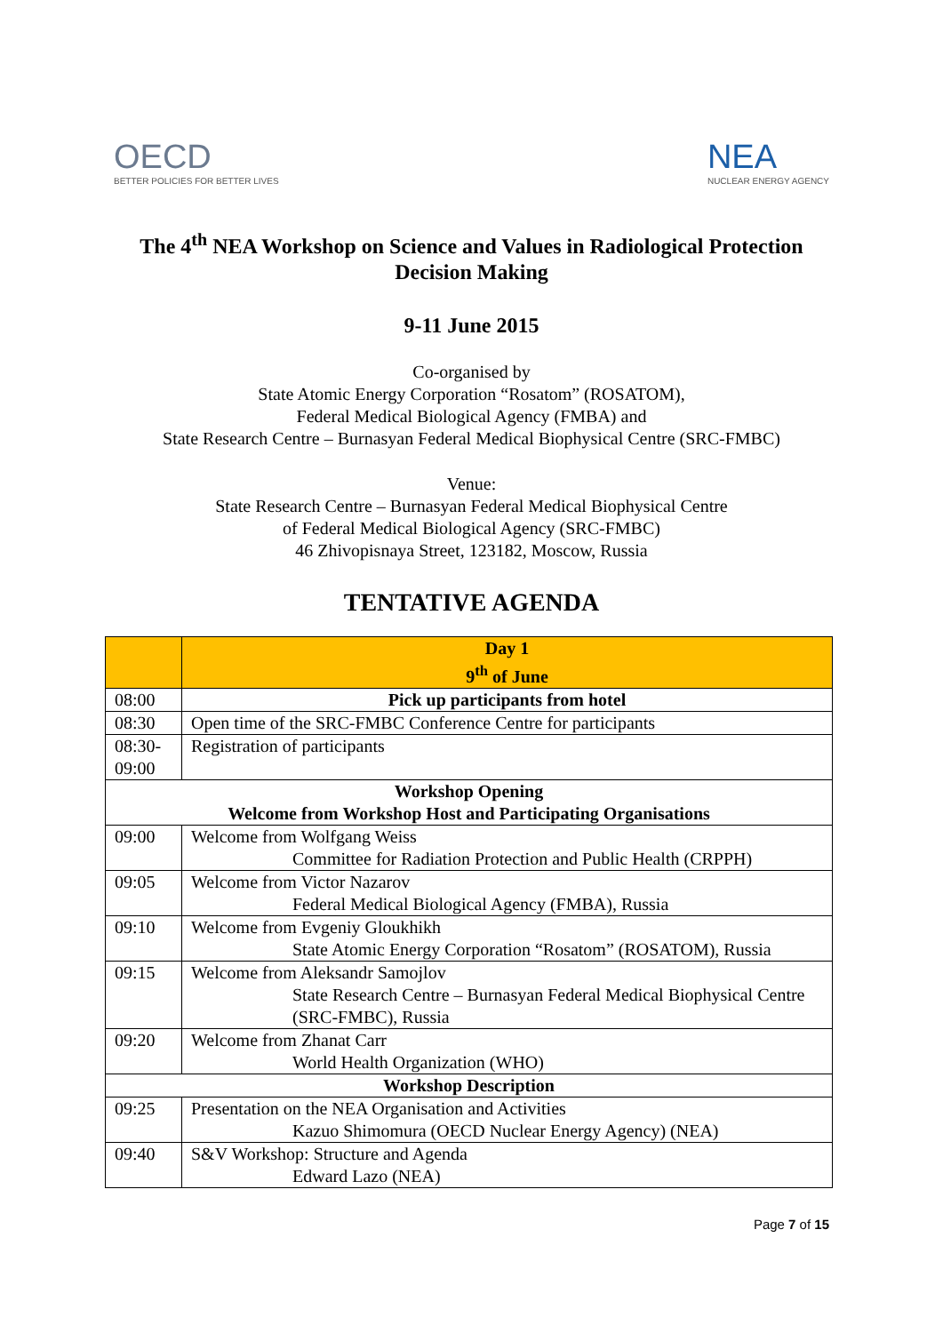OECD
BETTER POLICIES FOR BETTER LIVES
NEA
NUCLEAR ENERGY AGENCY
The 4<sup>th</sup> NEA Workshop on Science and Values in Radiological Protection Decision Making
9-11 June 2015
Co-organised by
State Atomic Energy Corporation “Rosatom” (ROSATOM),
Federal Medical Biological Agency (FMBA) and
State Research Centre – Burnasyan Federal Medical Biophysical Centre (SRC-FMBC)
Venue:
State Research Centre – Burnasyan Federal Medical Biophysical Centre
of Federal Medical Biological Agency (SRC-FMBC)
46 Zhivopisnaya Street, 123182, Moscow, Russia
TENTATIVE AGENDA
| | Day 1 9<sup>th</sup> of June |
| --- | --- |
| 08:00 | Pick up participants from hotel |
| 08:30 | Open time of the SRC-FMBC Conference Centre for participants |
| 08:30- 09:00 | Registration of participants |
| Workshop Opening Welcome from Workshop Host and Participating Organisations | |
| 09:00 | Welcome from Wolfgang Weiss Committee for Radiation Protection and Public Health (CRPPH) |
| 09:05 | Welcome from Victor Nazarov Federal Medical Biological Agency (FMBA), Russia |
| 09:10 | Welcome from Evgeniy Gloukhikh State Atomic Energy Corporation “Rosatom” (ROSATOM), Russia |
| 09:15 | Welcome from Aleksandr Samojlov State Research Centre – Burnasyan Federal Medical Biophysical Centre (SRC-FMBC), Russia |
| 09:20 | Welcome from Zhanat Carr World Health Organization (WHO) |
| Workshop Description | |
| 09:25 | Presentation on the NEA Organisation and Activities Kazuo Shimomura (OECD Nuclear Energy Agency) (NEA) |
| 09:40 | S&V Workshop: Structure and Agenda Edward Lazo (NEA) |
Page 7 of 15